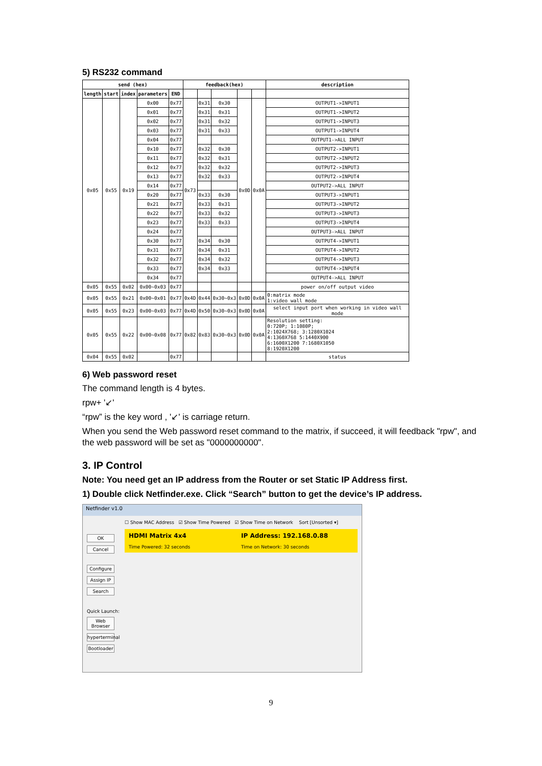5) RS232 command
| send (hex) | | | | | feedback(hex) | | | | | description |
| --- | --- | --- | --- | --- | --- | --- | --- | --- | --- | --- |
| length | start | index | parameters | END | | | | | | |
| 0x05 | 0x55 | 0x19 | 0x00 | 0x77 | 0x73 | 0x31 | 0x30 | 0x0D | 0x0A | OUTPUT1->INPUT1 |
| | | | 0x01 | 0x77 | | 0x31 | 0x31 | | | OUTPUT1->INPUT2 |
| | | | 0x02 | 0x77 | | 0x31 | 0x32 | | | OUTPUT1->INPUT3 |
| | | | 0x03 | 0x77 | | 0x31 | 0x33 | | | OUTPUT1->INPUT4 |
| | | | 0x04 | 0x77 | | | | | | OUTPUT1->ALL INPUT |
| | | | 0x10 | 0x77 | | 0x32 | 0x30 | | | OUTPUT2->INPUT1 |
| | | | 0x11 | 0x77 | | 0x32 | 0x31 | | | OUTPUT2->INPUT2 |
| | | | 0x12 | 0x77 | | 0x32 | 0x32 | | | OUTPUT2->INPUT3 |
| | | | 0x13 | 0x77 | | 0x32 | 0x33 | | | OUTPUT2->INPUT4 |
| | | | 0x14 | 0x77 | | | | | | OUTPUT2->ALL INPUT |
| | | | 0x20 | 0x77 | | 0x33 | 0x30 | | | OUTPUT3->INPUT1 |
| | | | 0x21 | 0x77 | | 0x33 | 0x31 | | | OUTPUT3->INPUT2 |
| | | | 0x22 | 0x77 | | 0x33 | 0x32 | | | OUTPUT3->INPUT3 |
| | | | 0x23 | 0x77 | | 0x33 | 0x33 | | | OUTPUT3->INPUT4 |
| | | | 0x24 | 0x77 | | | | | | OUTPUT3->ALL INPUT |
| | | | 0x30 | 0x77 | | 0x34 | 0x30 | | | OUTPUT4->INPUT1 |
| | | | 0x31 | 0x77 | | 0x34 | 0x31 | | | OUTPUT4->INPUT2 |
| | | | 0x32 | 0x77 | | 0x34 | 0x32 | | | OUTPUT4->INPUT3 |
| | | | 0x33 | 0x77 | | 0x34 | 0x33 | | | OUTPUT4->INPUT4 |
| | | | 0x34 | 0x77 | | | | | | OUTPUT4->ALL INPUT |
| 0x05 | 0x55 | 0x02 | 0x00~0x03 | 0x77 | | | | | | power on/off output video |
| 0x05 | 0x55 | 0x21 | 0x00~0x01 | 0x77 | 0x4D | 0x44 | 0x30~0x3 | 0x0D | 0x0A | 0:matrix mode 1:video wall mode |
| 0x05 | 0x55 | 0x23 | 0x00~0x03 | 0x77 | 0x4D | 0x50 | 0x30~0x3 | 0x0D | 0x0A | select input port when working in video wall mode |
| 0x05 | 0x55 | 0x22 | 0x00~0x08 | 0x77 | 0x82 | 0x83 | 0x30~0x3 | 0x0D | 0x0A | Resolution setting: 0:720P; 1:1080P; 2:1024X768; 3:1280X1024 4:1360X768 5:1440X900 6:1600X1200 7:1680X1050 8:1920X1200 |
| 0x04 | 0x55 | 0x02 | | 0x77 | | | | | | status |
6) Web password reset
The command length is 4 bytes.
rpw+ '↙'
“rpw” is the key word , '↙' is carriage return.
When you send the Web password reset command to the matrix, if succeed, it will feedback "rpw", and the web password will be set as "0000000000".
3. IP Control
Note: You need get an IP address from the Router or set Static IP Address first.
1) Double click Netfinder.exe. Click “Search” button to get the device’s IP address.
Netfinder v1.0
OK
Cancel
Configure
Assign IP
Search
Quick Launch:
Web Browser
hyperterminal
Bootloader
☐ Show MAC Address ☑ Show Time Powered ☑ Show Time on Network Sort [Unsorted ▾]
HDMI Matrix 4x4
Time Powered: 32 seconds
IP Address: 192.168.0.88
Time on Network: 30 seconds
9